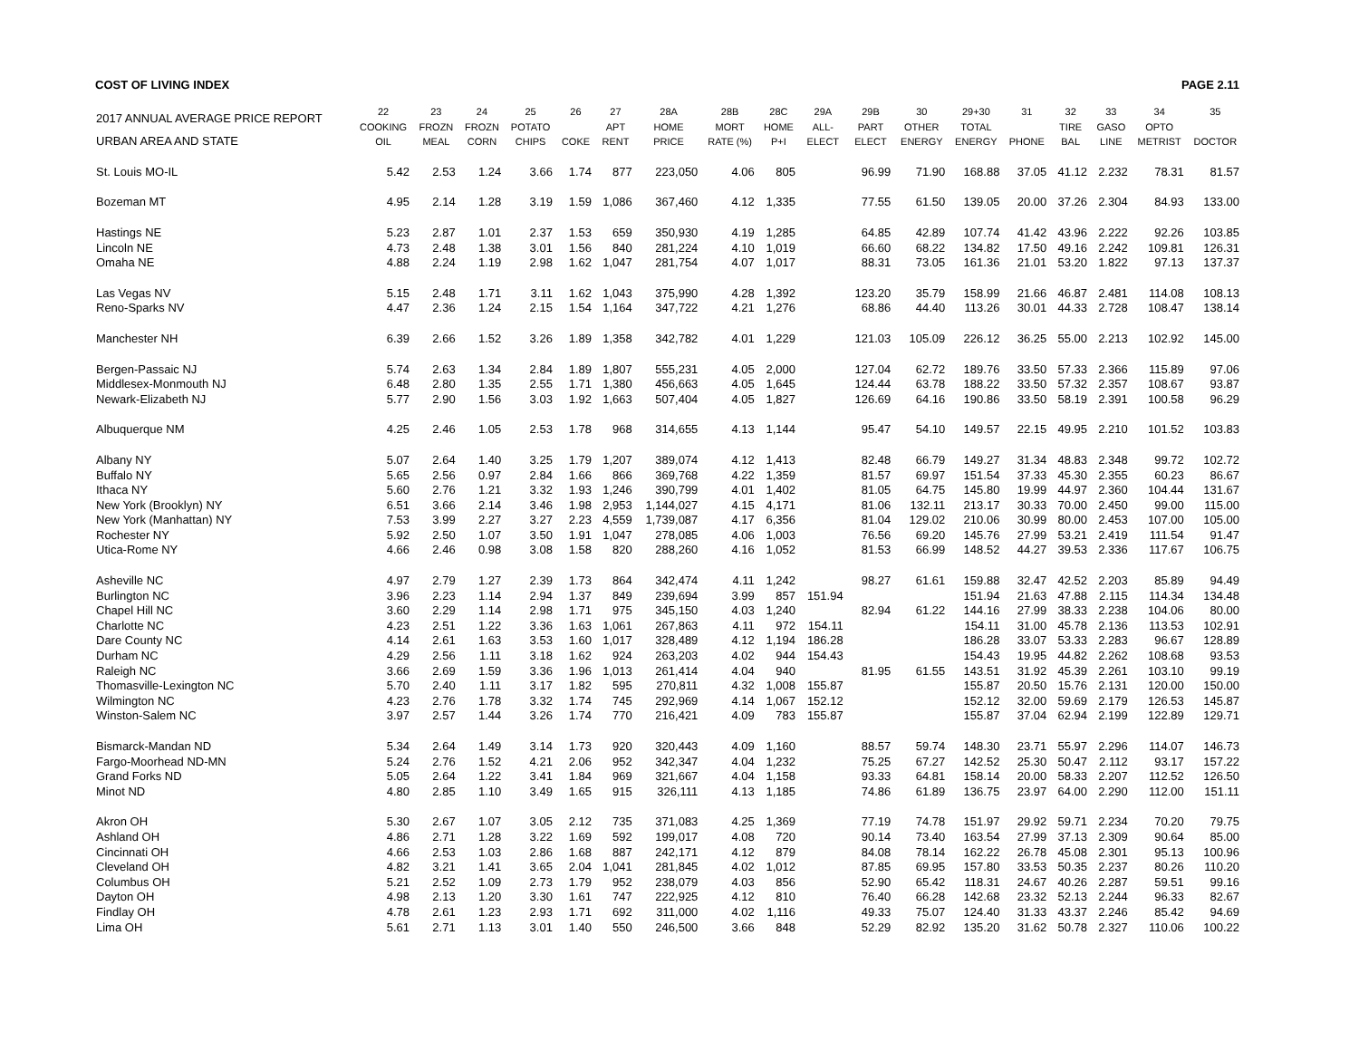COST OF LIVING INDEX PAGE 2.11
| 2017 ANNUAL AVERAGE PRICE REPORT | 22 COOKING | 23 FROZN | 24 FROZN | 25 POTATO | 26 | 27 APT | 28A HOME | 28B MORT | 28C HOME | 29A ALL- | 29B PART | 30 OTHER | 29+30 TOTAL | 31 | 32 TIRE | 33 GASO | 34 OPTO | 35 |
| --- | --- | --- | --- | --- | --- | --- | --- | --- | --- | --- | --- | --- | --- | --- | --- | --- | --- | --- |
| URBAN AREA AND STATE | OIL | MEAL | CORN | CHIPS | COKE | RENT | PRICE | RATE (%) | P+I | ELECT | ELECT | ENERGY | ENERGY | PHONE | BAL | LINE | METRIST | DOCTOR |
| St. Louis MO-IL | 5.42 | 2.53 | 1.24 | 3.66 | 1.74 | 877 | 223,050 | 4.06 | 805 | | 96.99 | 71.90 | 168.88 | 37.05 | 41.12 | 2.232 | 78.31 | 81.57 |
| Bozeman MT | 4.95 | 2.14 | 1.28 | 3.19 | 1.59 | 1,086 | 367,460 | 4.12 | 1,335 | | 77.55 | 61.50 | 139.05 | 20.00 | 37.26 | 2.304 | 84.93 | 133.00 |
| Hastings NE | 5.23 | 2.87 | 1.01 | 2.37 | 1.53 | 659 | 350,930 | 4.19 | 1,285 | | 64.85 | 42.89 | 107.74 | 41.42 | 43.96 | 2.222 | 92.26 | 103.85 |
| Lincoln NE | 4.73 | 2.48 | 1.38 | 3.01 | 1.56 | 840 | 281,224 | 4.10 | 1,019 | | 66.60 | 68.22 | 134.82 | 17.50 | 49.16 | 2.242 | 109.81 | 126.31 |
| Omaha NE | 4.88 | 2.24 | 1.19 | 2.98 | 1.62 | 1,047 | 281,754 | 4.07 | 1,017 | | 88.31 | 73.05 | 161.36 | 21.01 | 53.20 | 1.822 | 97.13 | 137.37 |
| Las Vegas NV | 5.15 | 2.48 | 1.71 | 3.11 | 1.62 | 1,043 | 375,990 | 4.28 | 1,392 | | 123.20 | 35.79 | 158.99 | 21.66 | 46.87 | 2.481 | 114.08 | 108.13 |
| Reno-Sparks NV | 4.47 | 2.36 | 1.24 | 2.15 | 1.54 | 1,164 | 347,722 | 4.21 | 1,276 | | 68.86 | 44.40 | 113.26 | 30.01 | 44.33 | 2.728 | 108.47 | 138.14 |
| Manchester NH | 6.39 | 2.66 | 1.52 | 3.26 | 1.89 | 1,358 | 342,782 | 4.01 | 1,229 | | 121.03 | 105.09 | 226.12 | 36.25 | 55.00 | 2.213 | 102.92 | 145.00 |
| Bergen-Passaic NJ | 5.74 | 2.63 | 1.34 | 2.84 | 1.89 | 1,807 | 555,231 | 4.05 | 2,000 | | 127.04 | 62.72 | 189.76 | 33.50 | 57.33 | 2.366 | 115.89 | 97.06 |
| Middlesex-Monmouth NJ | 6.48 | 2.80 | 1.35 | 2.55 | 1.71 | 1,380 | 456,663 | 4.05 | 1,645 | | 124.44 | 63.78 | 188.22 | 33.50 | 57.32 | 2.357 | 108.67 | 93.87 |
| Newark-Elizabeth NJ | 5.77 | 2.90 | 1.56 | 3.03 | 1.92 | 1,663 | 507,404 | 4.05 | 1,827 | | 126.69 | 64.16 | 190.86 | 33.50 | 58.19 | 2.391 | 100.58 | 96.29 |
| Albuquerque NM | 4.25 | 2.46 | 1.05 | 2.53 | 1.78 | 968 | 314,655 | 4.13 | 1,144 | | 95.47 | 54.10 | 149.57 | 22.15 | 49.95 | 2.210 | 101.52 | 103.83 |
| Albany NY | 5.07 | 2.64 | 1.40 | 3.25 | 1.79 | 1,207 | 389,074 | 4.12 | 1,413 | | 82.48 | 66.79 | 149.27 | 31.34 | 48.83 | 2.348 | 99.72 | 102.72 |
| Buffalo NY | 5.65 | 2.56 | 0.97 | 2.84 | 1.66 | 866 | 369,768 | 4.22 | 1,359 | | 81.57 | 69.97 | 151.54 | 37.33 | 45.30 | 2.355 | 60.23 | 86.67 |
| Ithaca NY | 5.60 | 2.76 | 1.21 | 3.32 | 1.93 | 1,246 | 390,799 | 4.01 | 1,402 | | 81.05 | 64.75 | 145.80 | 19.99 | 44.97 | 2.360 | 104.44 | 131.67 |
| New York (Brooklyn) NY | 6.51 | 3.66 | 2.14 | 3.46 | 1.98 | 2,953 | 1,144,027 | 4.15 | 4,171 | | 81.06 | 132.11 | 213.17 | 30.33 | 70.00 | 2.450 | 99.00 | 115.00 |
| New York (Manhattan) NY | 7.53 | 3.99 | 2.27 | 3.27 | 2.23 | 4,559 | 1,739,087 | 4.17 | 6,356 | | 81.04 | 129.02 | 210.06 | 30.99 | 80.00 | 2.453 | 107.00 | 105.00 |
| Rochester NY | 5.92 | 2.50 | 1.07 | 3.50 | 1.91 | 1,047 | 278,085 | 4.06 | 1,003 | | 76.56 | 69.20 | 145.76 | 27.99 | 53.21 | 2.419 | 111.54 | 91.47 |
| Utica-Rome NY | 4.66 | 2.46 | 0.98 | 3.08 | 1.58 | 820 | 288,260 | 4.16 | 1,052 | | 81.53 | 66.99 | 148.52 | 44.27 | 39.53 | 2.336 | 117.67 | 106.75 |
| Asheville NC | 4.97 | 2.79 | 1.27 | 2.39 | 1.73 | 864 | 342,474 | 4.11 | 1,242 | | 98.27 | 61.61 | 159.88 | 32.47 | 42.52 | 2.203 | 85.89 | 94.49 |
| Burlington NC | 3.96 | 2.23 | 1.14 | 2.94 | 1.37 | 849 | 239,694 | 3.99 | 857 | 151.94 | | | 151.94 | 21.63 | 47.88 | 2.115 | 114.34 | 134.48 |
| Chapel Hill NC | 3.60 | 2.29 | 1.14 | 2.98 | 1.71 | 975 | 345,150 | 4.03 | 1,240 | | 82.94 | 61.22 | 144.16 | 27.99 | 38.33 | 2.238 | 104.06 | 80.00 |
| Charlotte NC | 4.23 | 2.51 | 1.22 | 3.36 | 1.63 | 1,061 | 267,863 | 4.11 | 972 | 154.11 | | | 154.11 | 31.00 | 45.78 | 2.136 | 113.53 | 102.91 |
| Dare County NC | 4.14 | 2.61 | 1.63 | 3.53 | 1.60 | 1,017 | 328,489 | 4.12 | 1,194 | 186.28 | | | 186.28 | 33.07 | 53.33 | 2.283 | 96.67 | 128.89 |
| Durham NC | 4.29 | 2.56 | 1.11 | 3.18 | 1.62 | 924 | 263,203 | 4.02 | 944 | 154.43 | | | 154.43 | 19.95 | 44.82 | 2.262 | 108.68 | 93.53 |
| Raleigh NC | 3.66 | 2.69 | 1.59 | 3.36 | 1.96 | 1,013 | 261,414 | 4.04 | 940 | | 81.95 | 61.55 | 143.51 | 31.92 | 45.39 | 2.261 | 103.10 | 99.19 |
| Thomasville-Lexington NC | 5.70 | 2.40 | 1.11 | 3.17 | 1.82 | 595 | 270,811 | 4.32 | 1,008 | 155.87 | | | 155.87 | 20.50 | 15.76 | 2.131 | 120.00 | 150.00 |
| Wilmington NC | 4.23 | 2.76 | 1.78 | 3.32 | 1.74 | 745 | 292,969 | 4.14 | 1,067 | 152.12 | | | 152.12 | 32.00 | 59.69 | 2.179 | 126.53 | 145.87 |
| Winston-Salem NC | 3.97 | 2.57 | 1.44 | 3.26 | 1.74 | 770 | 216,421 | 4.09 | 783 | 155.87 | | | 155.87 | 37.04 | 62.94 | 2.199 | 122.89 | 129.71 |
| Bismarck-Mandan ND | 5.34 | 2.64 | 1.49 | 3.14 | 1.73 | 920 | 320,443 | 4.09 | 1,160 | | 88.57 | 59.74 | 148.30 | 23.71 | 55.97 | 2.296 | 114.07 | 146.73 |
| Fargo-Moorhead ND-MN | 5.24 | 2.76 | 1.52 | 4.21 | 2.06 | 952 | 342,347 | 4.04 | 1,232 | | 75.25 | 67.27 | 142.52 | 25.30 | 50.47 | 2.112 | 93.17 | 157.22 |
| Grand Forks ND | 5.05 | 2.64 | 1.22 | 3.41 | 1.84 | 969 | 321,667 | 4.04 | 1,158 | | 93.33 | 64.81 | 158.14 | 20.00 | 58.33 | 2.207 | 112.52 | 126.50 |
| Minot ND | 4.80 | 2.85 | 1.10 | 3.49 | 1.65 | 915 | 326,111 | 4.13 | 1,185 | | 74.86 | 61.89 | 136.75 | 23.97 | 64.00 | 2.290 | 112.00 | 151.11 |
| Akron OH | 5.30 | 2.67 | 1.07 | 3.05 | 2.12 | 735 | 371,083 | 4.25 | 1,369 | | 77.19 | 74.78 | 151.97 | 29.92 | 59.71 | 2.234 | 70.20 | 79.75 |
| Ashland OH | 4.86 | 2.71 | 1.28 | 3.22 | 1.69 | 592 | 199,017 | 4.08 | 720 | | 90.14 | 73.40 | 163.54 | 27.99 | 37.13 | 2.309 | 90.64 | 85.00 |
| Cincinnati OH | 4.66 | 2.53 | 1.03 | 2.86 | 1.68 | 887 | 242,171 | 4.12 | 879 | | 84.08 | 78.14 | 162.22 | 26.78 | 45.08 | 2.301 | 95.13 | 100.96 |
| Cleveland OH | 4.82 | 3.21 | 1.41 | 3.65 | 2.04 | 1,041 | 281,845 | 4.02 | 1,012 | | 87.85 | 69.95 | 157.80 | 33.53 | 50.35 | 2.237 | 80.26 | 110.20 |
| Columbus OH | 5.21 | 2.52 | 1.09 | 2.73 | 1.79 | 952 | 238,079 | 4.03 | 856 | | 52.90 | 65.42 | 118.31 | 24.67 | 40.26 | 2.287 | 59.51 | 99.16 |
| Dayton OH | 4.98 | 2.13 | 1.20 | 3.30 | 1.61 | 747 | 222,925 | 4.12 | 810 | | 76.40 | 66.28 | 142.68 | 23.32 | 52.13 | 2.244 | 96.33 | 82.67 |
| Findlay OH | 4.78 | 2.61 | 1.23 | 2.93 | 1.71 | 692 | 311,000 | 4.02 | 1,116 | | 49.33 | 75.07 | 124.40 | 31.33 | 43.37 | 2.246 | 85.42 | 94.69 |
| Lima OH | 5.61 | 2.71 | 1.13 | 3.01 | 1.40 | 550 | 246,500 | 3.66 | 848 | | 52.29 | 82.92 | 135.20 | 31.62 | 50.78 | 2.327 | 110.06 | 100.22 |